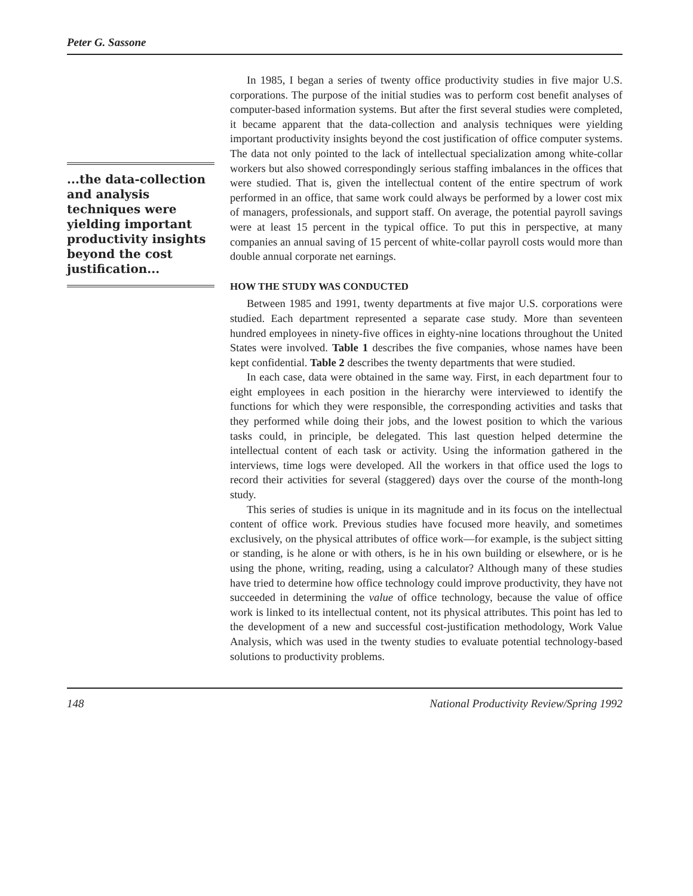Peter G. Sassone
...the data-collection and analysis techniques were yielding important productivity insights beyond the cost justification...
In 1985, I began a series of twenty office productivity studies in five major U.S. corporations. The purpose of the initial studies was to perform cost benefit analyses of computer-based information systems. But after the first several studies were completed, it became apparent that the data-collection and analysis techniques were yielding important productivity insights beyond the cost justification of office computer systems. The data not only pointed to the lack of intellectual specialization among white-collar workers but also showed correspondingly serious staffing imbalances in the offices that were studied. That is, given the intellectual content of the entire spectrum of work performed in an office, that same work could always be performed by a lower cost mix of managers, professionals, and support staff. On average, the potential payroll savings were at least 15 percent in the typical office. To put this in perspective, at many companies an annual saving of 15 percent of white-collar payroll costs would more than double annual corporate net earnings.
HOW THE STUDY WAS CONDUCTED
Between 1985 and 1991, twenty departments at five major U.S. corporations were studied. Each department represented a separate case study. More than seventeen hundred employees in ninety-five offices in eighty-nine locations throughout the United States were involved. Table 1 describes the five companies, whose names have been kept confidential. Table 2 describes the twenty departments that were studied.
In each case, data were obtained in the same way. First, in each department four to eight employees in each position in the hierarchy were interviewed to identify the functions for which they were responsible, the corresponding activities and tasks that they performed while doing their jobs, and the lowest position to which the various tasks could, in principle, be delegated. This last question helped determine the intellectual content of each task or activity. Using the information gathered in the interviews, time logs were developed. All the workers in that office used the logs to record their activities for several (staggered) days over the course of the month-long study.
This series of studies is unique in its magnitude and in its focus on the intellectual content of office work. Previous studies have focused more heavily, and sometimes exclusively, on the physical attributes of office work—for example, is the subject sitting or standing, is he alone or with others, is he in his own building or elsewhere, or is he using the phone, writing, reading, using a calculator? Although many of these studies have tried to determine how office technology could improve productivity, they have not succeeded in determining the value of office technology, because the value of office work is linked to its intellectual content, not its physical attributes. This point has led to the development of a new and successful cost-justification methodology, Work Value Analysis, which was used in the twenty studies to evaluate potential technology-based solutions to productivity problems.
148 National Productivity Review/Spring 1992